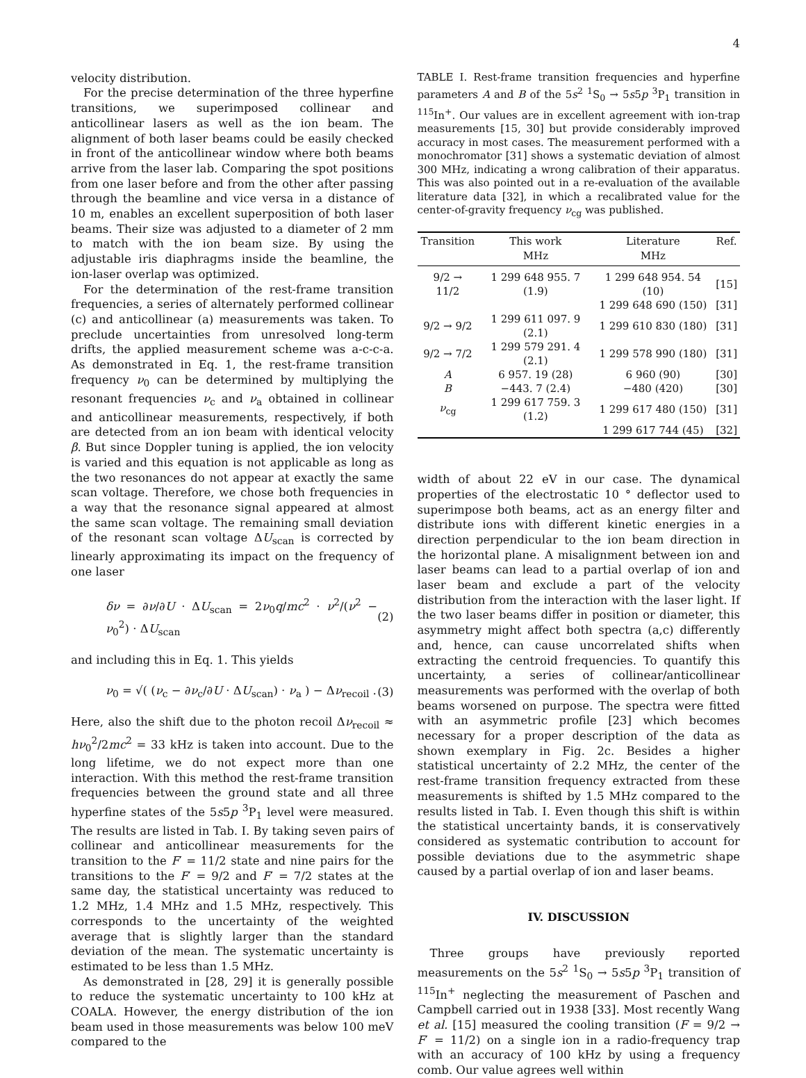4
velocity distribution.
For the precise determination of the three hyperfine transitions, we superimposed collinear and anticollinear lasers as well as the ion beam. The alignment of both laser beams could be easily checked in front of the anticollinear window where both beams arrive from the laser lab. Comparing the spot positions from one laser before and from the other after passing through the beamline and vice versa in a distance of 10 m, enables an excellent superposition of both laser beams. Their size was adjusted to a diameter of 2 mm to match with the ion beam size. By using the adjustable iris diaphragms inside the beamline, the ion-laser overlap was optimized.
For the determination of the rest-frame transition frequencies, a series of alternately performed collinear (c) and anticollinear (a) measurements was taken. To preclude uncertainties from unresolved long-term drifts, the applied measurement scheme was a-c-c-a. As demonstrated in Eq. 1, the rest-frame transition frequency ν<sub>0</sub> can be determined by multiplying the resonant frequencies ν<sub>c</sub> and ν<sub>a</sub> obtained in collinear and anticollinear measurements, respectively, if both are detected from an ion beam with identical velocity β. But since Doppler tuning is applied, the ion velocity is varied and this equation is not applicable as long as the two resonances do not appear at exactly the same scan voltage. Therefore, we chose both frequencies in a way that the resonance signal appeared at almost the same scan voltage. The remaining small deviation of the resonant scan voltage ΔU<sub>scan</sub> is corrected by linearly approximating its impact on the frequency of one laser
δν = ∂ν/∂U · ΔU<sub>scan</sub> = 2ν<sub>0</sub>q/mc<sup>2</sup> · ν<sup>2</sup>/(ν<sup>2</sup> − ν<sub>0</sub><sup>2</sup>) · ΔU<sub>scan</sub> (2)
and including this in Eq. 1. This yields
ν<sub>0</sub> = √( (ν<sub>c</sub> − ∂ν<sub>c</sub>/∂U · ΔU<sub>scan</sub>) · ν<sub>a</sub> ) − Δν<sub>recoil</sub> . (3)
Here, also the shift due to the photon recoil Δν<sub>recoil</sub> ≈ hν<sub>0</sub><sup>2</sup>/2mc<sup>2</sup> = 33 kHz is taken into account. Due to the long lifetime, we do not expect more than one interaction. With this method the rest-frame transition frequencies between the ground state and all three hyperfine states of the 5s5p <sup>3</sup>P<sub>1</sub> level were measured. The results are listed in Tab. I. By taking seven pairs of collinear and anticollinear measurements for the transition to the F′ = 11/2 state and nine pairs for the transitions to the F′ = 9/2 and F′ = 7/2 states at the same day, the statistical uncertainty was reduced to 1.2 MHz, 1.4 MHz and 1.5 MHz, respectively. This corresponds to the uncertainty of the weighted average that is slightly larger than the standard deviation of the mean. The systematic uncertainty is estimated to be less than 1.5 MHz.
As demonstrated in [28, 29] it is generally possible to reduce the systematic uncertainty to 100 kHz at COALA. However, the energy distribution of the ion beam used in those measurements was below 100 meV compared to the
TABLE I. Rest-frame transition frequencies and hyperfine parameters A and B of the 5s<sup>2</sup> <sup>1</sup>S<sub>0</sub> → 5s5p <sup>3</sup>P<sub>1</sub> transition in <sup>115</sup>In<sup>+</sup>. Our values are in excellent agreement with ion-trap measurements [15, 30] but provide considerably improved accuracy in most cases. The measurement performed with a monochromator [31] shows a systematic deviation of almost 300 MHz, indicating a wrong calibration of their apparatus. This was also pointed out in a re-evaluation of the available literature data [32], in which a recalibrated value for the center-of-gravity frequency ν<sub>cg</sub> was published.
| Transition | This work MHz | Literature MHz | Ref. |
| --- | --- | --- | --- |
| 9/2 → 11/2 | 1 299 648 955. 7 (1.9) | 1 299 648 954. 54 (10) | [15] |
| | | 1 299 648 690 (150) | [31] |
| 9/2 → 9/2 | 1 299 611 097. 9 (2.1) | 1 299 610 830 (180) | [31] |
| 9/2 → 7/2 | 1 299 579 291. 4 (2.1) | 1 299 578 990 (180) | [31] |
| A | 6 957. 19 (28) | 6 960 (90) | [30] |
| B | −443. 7 (2.4) | −480 (420) | [30] |
| ν<sub>cg</sub> | 1 299 617 759. 3 (1.2) | 1 299 617 480 (150) | [31] |
| | | 1 299 617 744 (45) | [32] |
width of about 22 eV in our case. The dynamical properties of the electrostatic 10 ° deflector used to superimpose both beams, act as an energy filter and distribute ions with different kinetic energies in a direction perpendicular to the ion beam direction in the horizontal plane. A misalignment between ion and laser beams can lead to a partial overlap of ion and laser beam and exclude a part of the velocity distribution from the interaction with the laser light. If the two laser beams differ in position or diameter, this asymmetry might affect both spectra (a,c) differently and, hence, can cause uncorrelated shifts when extracting the centroid frequencies. To quantify this uncertainty, a series of collinear/anticollinear measurements was performed with the overlap of both beams worsened on purpose. The spectra were fitted with an asymmetric profile [23] which becomes necessary for a proper description of the data as shown exemplary in Fig. 2c. Besides a higher statistical uncertainty of 2.2 MHz, the center of the rest-frame transition frequency extracted from these measurements is shifted by 1.5 MHz compared to the results listed in Tab. I. Even though this shift is within the statistical uncertainty bands, it is conservatively considered as systematic contribution to account for possible deviations due to the asymmetric shape caused by a partial overlap of ion and laser beams.
IV. DISCUSSION
Three groups have previously reported measurements on the 5s<sup>2</sup> <sup>1</sup>S<sub>0</sub> → 5s5p <sup>3</sup>P<sub>1</sub> transition of <sup>115</sup>In<sup>+</sup> neglecting the measurement of Paschen and Campbell carried out in 1938 [33]. Most recently Wang et al. [15] measured the cooling transition (F = 9/2 → F′ = 11/2) on a single ion in a radio-frequency trap with an accuracy of 100 kHz by using a frequency comb. Our value agrees well within